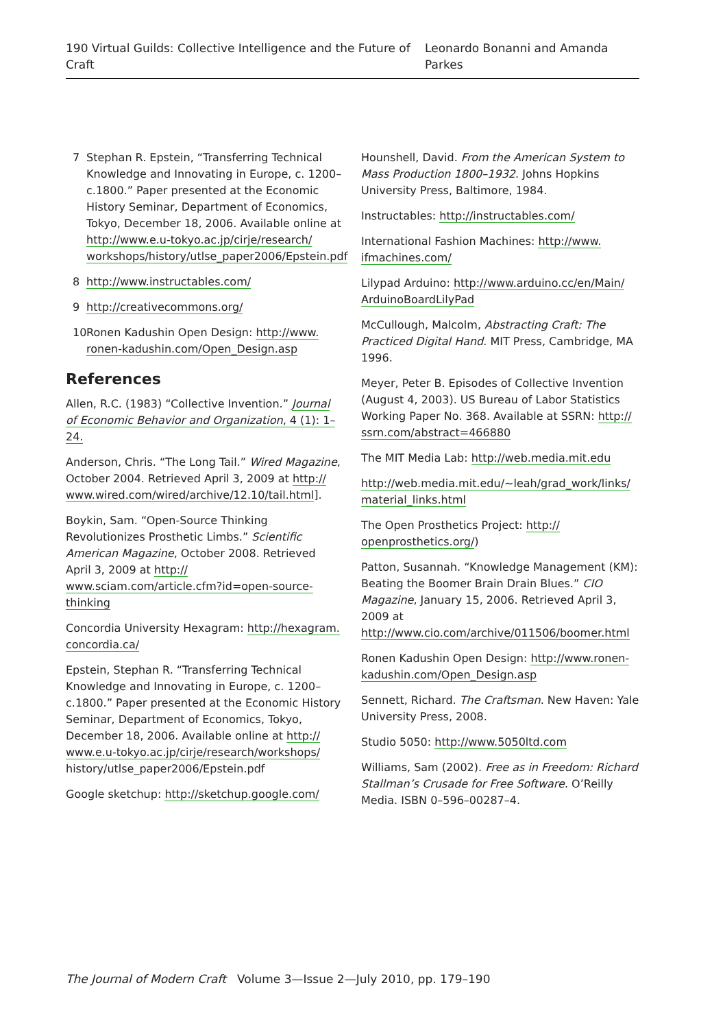190 Virtual Guilds: Collective Intelligence and the Future of Craft Leonardo Bonanni and Amanda Parkes
7 Stephan R. Epstein, “Transferring Technical Knowledge and Innovating in Europe, c. 1200–c.1800.” Paper presented at the Economic History Seminar, Department of Economics, Tokyo, December 18, 2006. Available online at http://www.e.u-tokyo.ac.jp/cirje/research/ workshops/history/utlse_paper2006/Epstein.pdf
8 http://www.instructables.com/
9 http://creativecommons.org/
10 Ronen Kadushin Open Design: http://www. ronen-kadushin.com/Open_Design.asp
References
Allen, R.C. (1983) “Collective Invention.” Journal of Economic Behavior and Organization, 4 (1): 1–24.
Anderson, Chris. “The Long Tail.” Wired Magazine, October 2004. Retrieved April 3, 2009 at http:// www.wired.com/wired/archive/12.10/tail.html].
Boykin, Sam. “Open-Source Thinking Revolutionizes Prosthetic Limbs.” Scientific American Magazine, October 2008. Retrieved April 3, 2009 at http:// www.sciam.com/article.cfm?id=open-source-thinking
Concordia University Hexagram: http://hexagram. concordia.ca/
Epstein, Stephan R. “Transferring Technical Knowledge and Innovating in Europe, c. 1200–c.1800.” Paper presented at the Economic History Seminar, Department of Economics, Tokyo, December 18, 2006. Available online at http:// www.e.u-tokyo.ac.jp/cirje/research/workshops/ history/utlse_paper2006/Epstein.pdf
Google sketchup: http://sketchup.google.com/
Hounshell, David. From the American System to Mass Production 1800–1932. Johns Hopkins University Press, Baltimore, 1984.
Instructables: http://instructables.com/
International Fashion Machines: http://www. ifmachines.com/
Lilypad Arduino: http://www.arduino.cc/en/Main/ ArduinoBoardLilyPad
McCullough, Malcolm, Abstracting Craft: The Practiced Digital Hand. MIT Press, Cambridge, MA 1996.
Meyer, Peter B. Episodes of Collective Invention (August 4, 2003). US Bureau of Labor Statistics Working Paper No. 368. Available at SSRN: http:// ssrn.com/abstract=466880
The MIT Media Lab: http://web.media.mit.edu
http://web.media.mit.edu/~leah/grad_work/links/ material_links.html
The Open Prosthetics Project: http:// openprosthetics.org/)
Patton, Susannah. “Knowledge Management (KM): Beating the Boomer Brain Drain Blues.” CIO Magazine, January 15, 2006. Retrieved April 3, 2009 at http://www.cio.com/archive/011506/boomer.html
Ronen Kadushin Open Design: http://www.ronen-kadushin.com/Open_Design.asp
Sennett, Richard. The Craftsman. New Haven: Yale University Press, 2008.
Studio 5050: http://www.5050ltd.com
Williams, Sam (2002). Free as in Freedom: Richard Stallman’s Crusade for Free Software. O’Reilly Media. ISBN 0–596–00287–4.
The Journal of Modern Craft Volume 3—Issue 2—July 2010, pp. 179–190